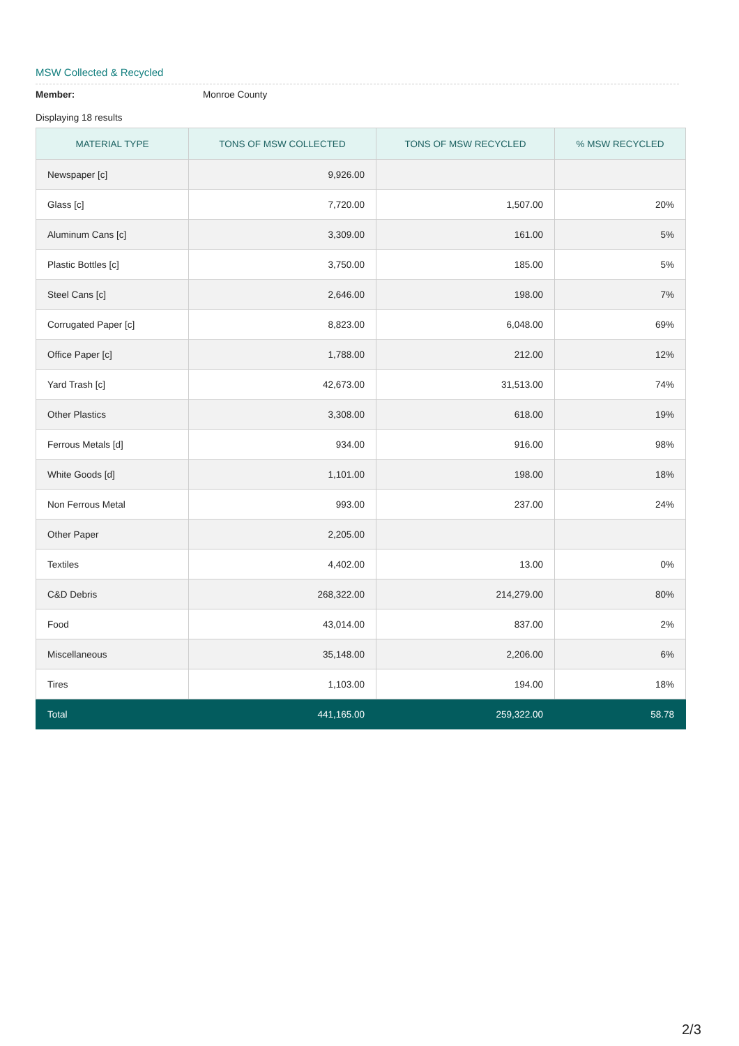MSW Collected & Recycled
Member: Monroe County
Displaying 18 results
| MATERIAL TYPE | TONS OF MSW COLLECTED | TONS OF MSW RECYCLED | % MSW RECYCLED |
| --- | --- | --- | --- |
| Newspaper [c] | 9,926.00 | | |
| Glass [c] | 7,720.00 | 1,507.00 | 20% |
| Aluminum Cans [c] | 3,309.00 | 161.00 | 5% |
| Plastic Bottles [c] | 3,750.00 | 185.00 | 5% |
| Steel Cans [c] | 2,646.00 | 198.00 | 7% |
| Corrugated Paper [c] | 8,823.00 | 6,048.00 | 69% |
| Office Paper [c] | 1,788.00 | 212.00 | 12% |
| Yard Trash [c] | 42,673.00 | 31,513.00 | 74% |
| Other Plastics | 3,308.00 | 618.00 | 19% |
| Ferrous Metals [d] | 934.00 | 916.00 | 98% |
| White Goods [d] | 1,101.00 | 198.00 | 18% |
| Non Ferrous Metal | 993.00 | 237.00 | 24% |
| Other Paper | 2,205.00 | | |
| Textiles | 4,402.00 | 13.00 | 0% |
| C&D Debris | 268,322.00 | 214,279.00 | 80% |
| Food | 43,014.00 | 837.00 | 2% |
| Miscellaneous | 35,148.00 | 2,206.00 | 6% |
| Tires | 1,103.00 | 194.00 | 18% |
| Total | 441,165.00 | 259,322.00 | 58.78 |
2/3